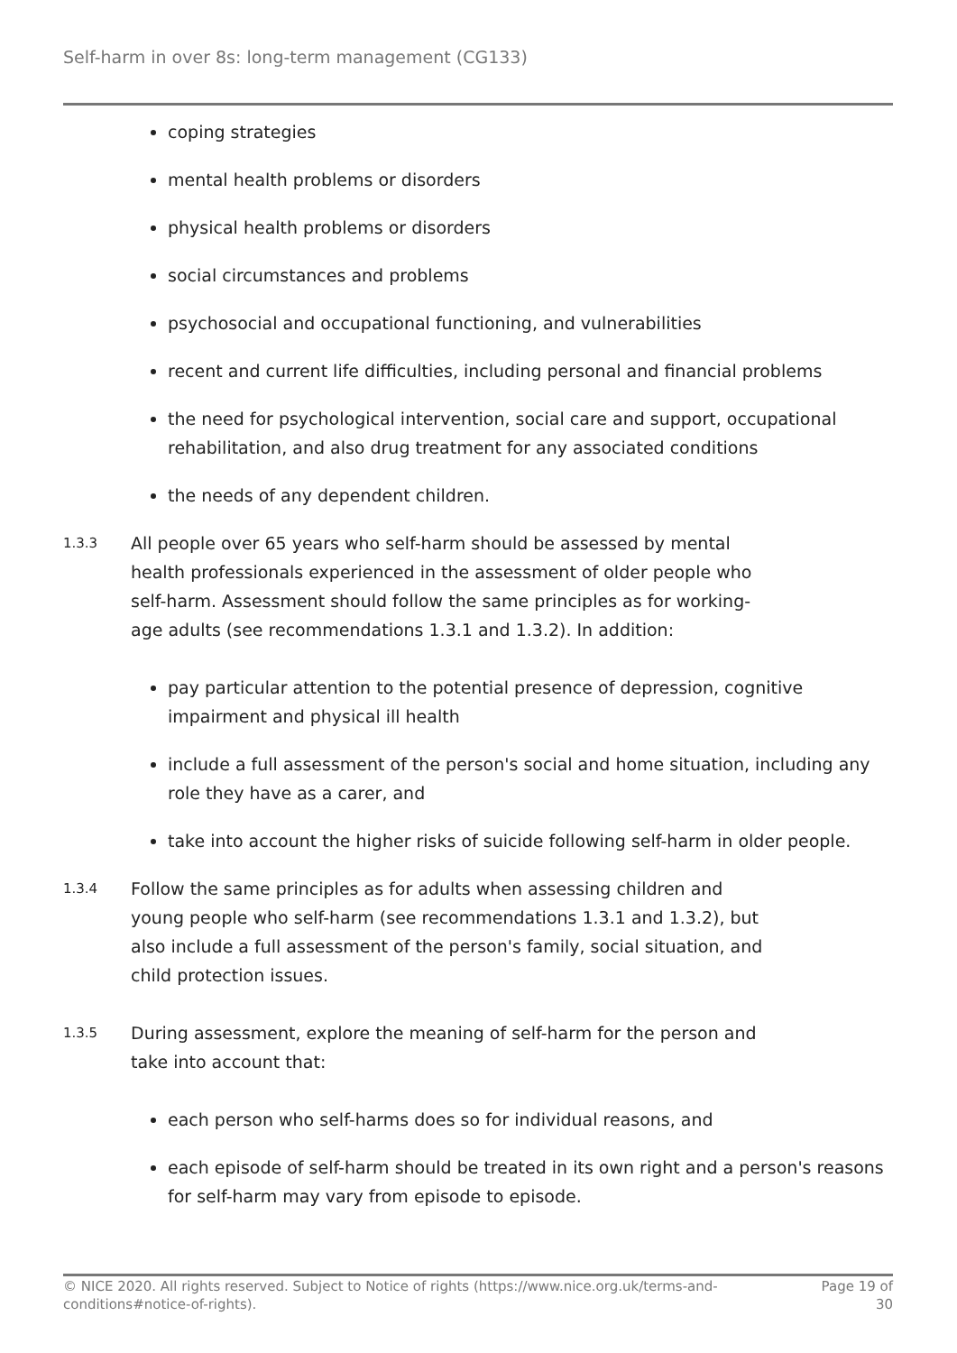Self-harm in over 8s: long-term management (CG133)
coping strategies
mental health problems or disorders
physical health problems or disorders
social circumstances and problems
psychosocial and occupational functioning, and vulnerabilities
recent and current life difficulties, including personal and financial problems
the need for psychological intervention, social care and support, occupational rehabilitation, and also drug treatment for any associated conditions
the needs of any dependent children.
1.3.3
All people over 65 years who self-harm should be assessed by mental health professionals experienced in the assessment of older people who self-harm. Assessment should follow the same principles as for working-age adults (see recommendations 1.3.1 and 1.3.2). In addition:
pay particular attention to the potential presence of depression, cognitive impairment and physical ill health
include a full assessment of the person's social and home situation, including any role they have as a carer, and
take into account the higher risks of suicide following self-harm in older people.
1.3.4
Follow the same principles as for adults when assessing children and young people who self-harm (see recommendations 1.3.1 and 1.3.2), but also include a full assessment of the person's family, social situation, and child protection issues.
1.3.5
During assessment, explore the meaning of self-harm for the person and take into account that:
each person who self-harms does so for individual reasons, and
each episode of self-harm should be treated in its own right and a person's reasons for self-harm may vary from episode to episode.
© NICE 2020. All rights reserved. Subject to Notice of rights (https://www.nice.org.uk/terms-and-conditions#notice-of-rights).
Page 19 of 30